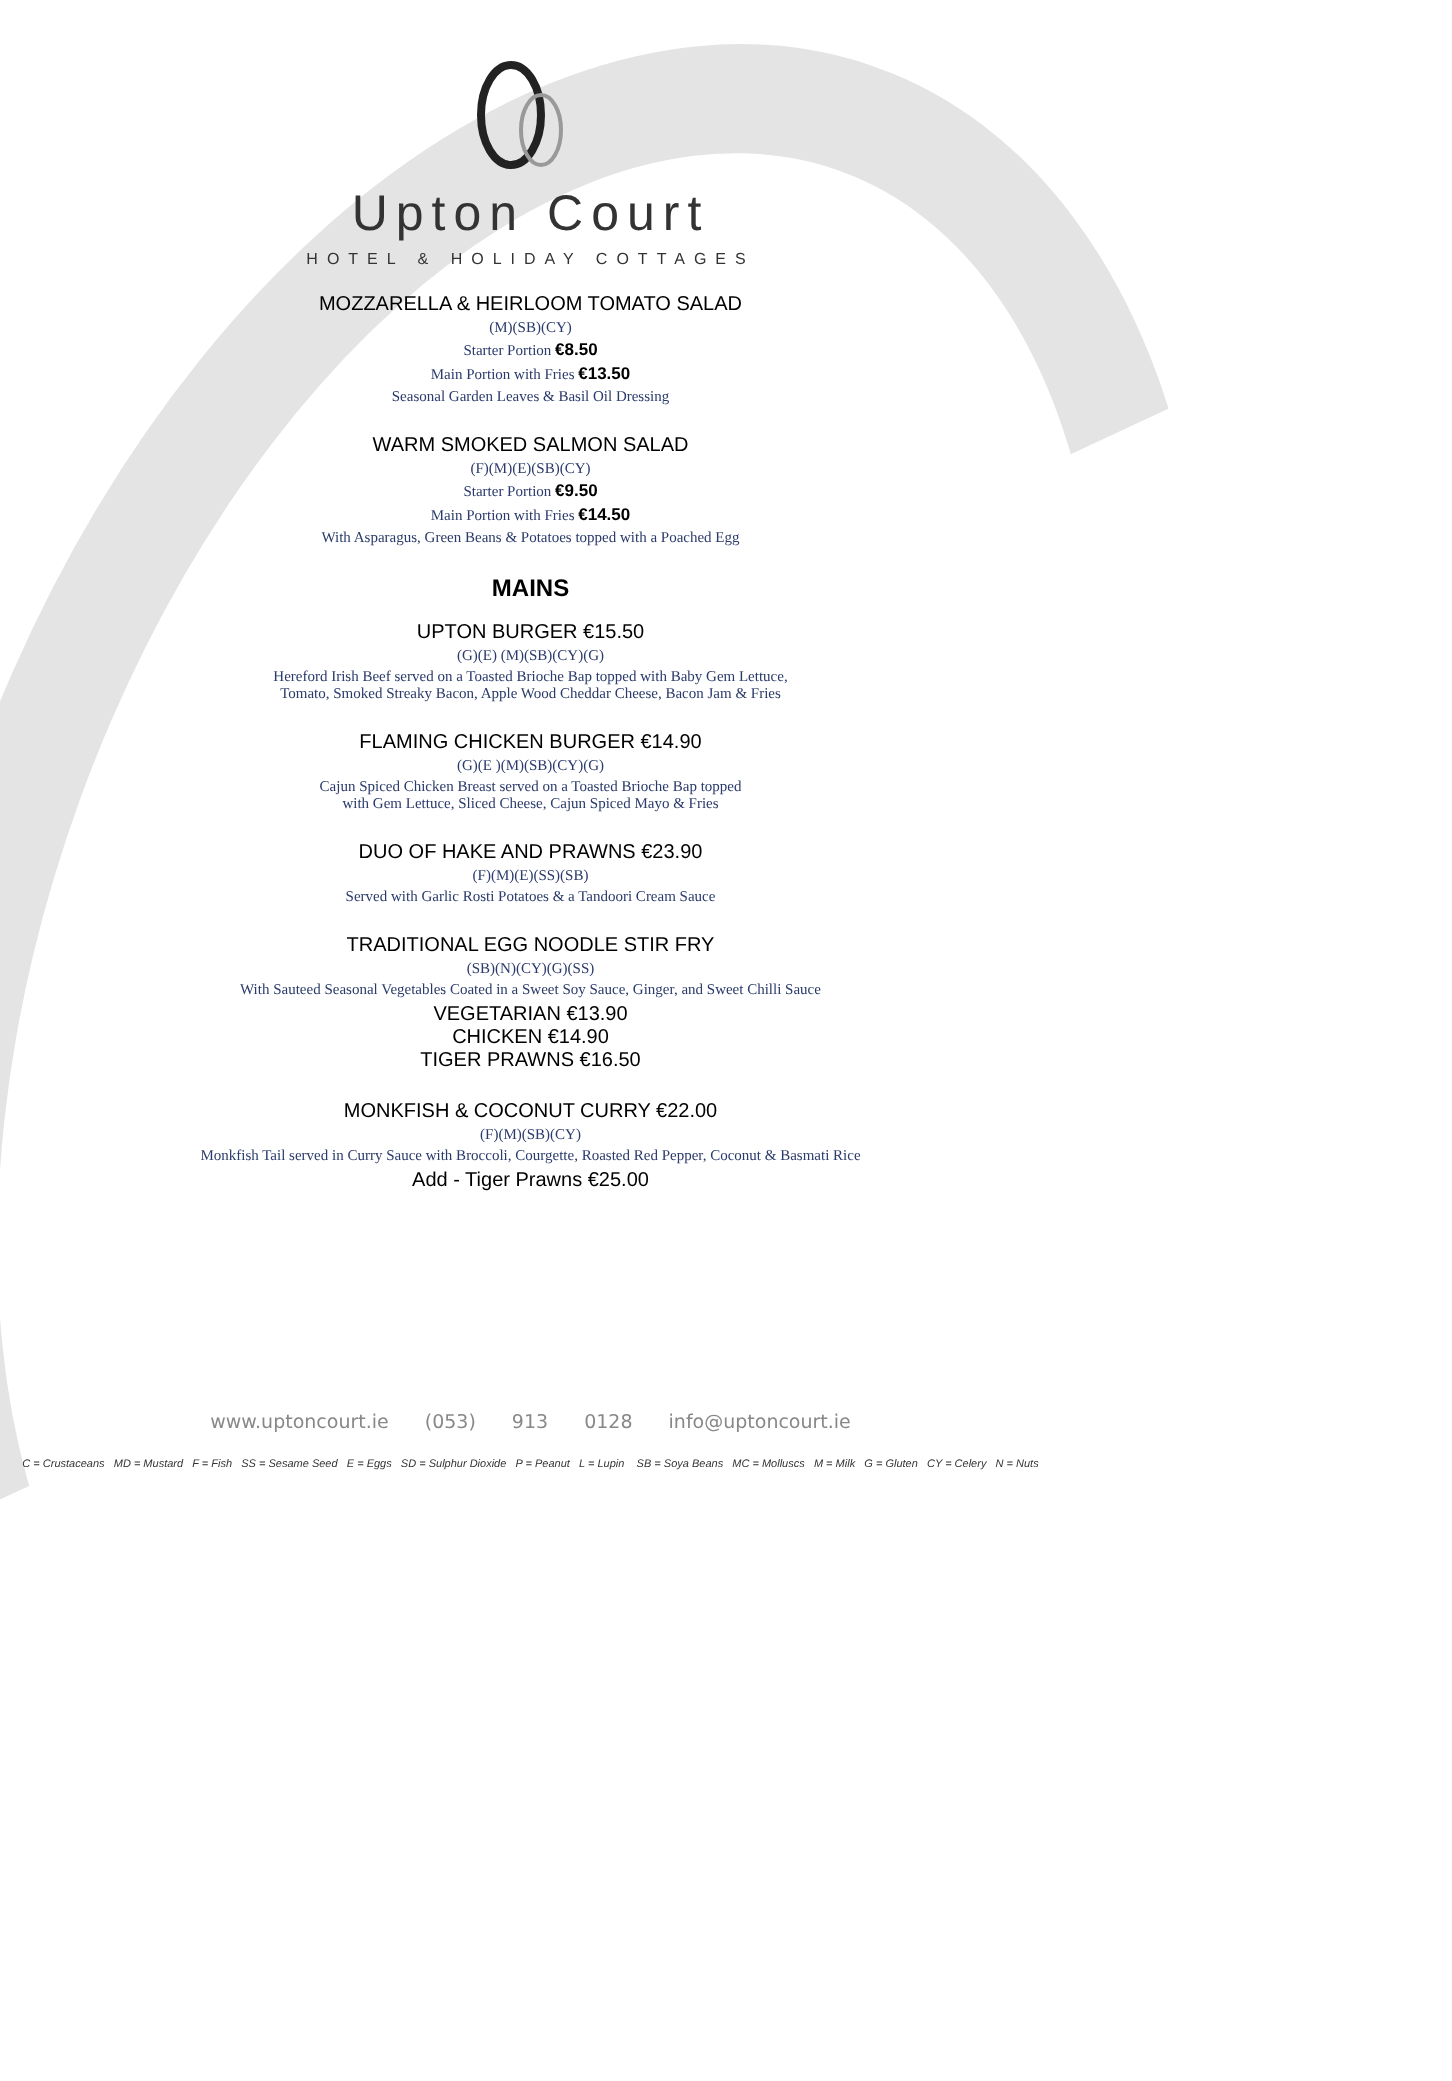Upton Court
HOTEL & HOLIDAY COTTAGES
MOZZARELLA & HEIRLOOM TOMATO SALAD
(M)(SB)(CY)
Starter Portion €8.50
Main Portion with Fries €13.50
Seasonal Garden Leaves & Basil Oil Dressing
WARM SMOKED SALMON SALAD
(F)(M)(E)(SB)(CY)
Starter Portion €9.50
Main Portion with Fries €14.50
With Asparagus, Green Beans & Potatoes topped with a Poached Egg
MAINS
UPTON BURGER €15.50
(G)(E) (M)(SB)(CY)(G)
Hereford Irish Beef served on a Toasted Brioche Bap topped with Baby Gem Lettuce,
Tomato, Smoked Streaky Bacon, Apple Wood Cheddar Cheese, Bacon Jam & Fries
FLAMING CHICKEN BURGER €14.90
(G)(E )(M)(SB)(CY)(G)
Cajun Spiced Chicken Breast served on a Toasted Brioche Bap topped
with Gem Lettuce, Sliced Cheese, Cajun Spiced Mayo & Fries
DUO OF HAKE AND PRAWNS €23.90
(F)(M)(E)(SS)(SB)
Served with Garlic Rosti Potatoes & a Tandoori Cream Sauce
TRADITIONAL EGG NOODLE STIR FRY
(SB)(N)(CY)(G)(SS)
With Sauteed Seasonal Vegetables Coated in a Sweet Soy Sauce, Ginger, and Sweet Chilli Sauce
VEGETARIAN €13.90
CHICKEN €14.90
TIGER PRAWNS €16.50
MONKFISH & COCONUT CURRY €22.00
(F)(M)(SB)(CY)
Monkfish Tail served in Curry Sauce with Broccoli, Courgette, Roasted Red Pepper, Coconut & Basmati Rice
Add - Tiger Prawns €25.00
www.uptoncourt.ie (053) 913 0128 info@uptoncourt.ie
C = Crustaceans MD = Mustard F = Fish SS = Sesame Seed E = Eggs SD = Sulphur Dioxide P = Peanut L = Lupin SB = Soya Beans MC = Molluscs M = Milk G = Gluten CY = Celery N = Nuts